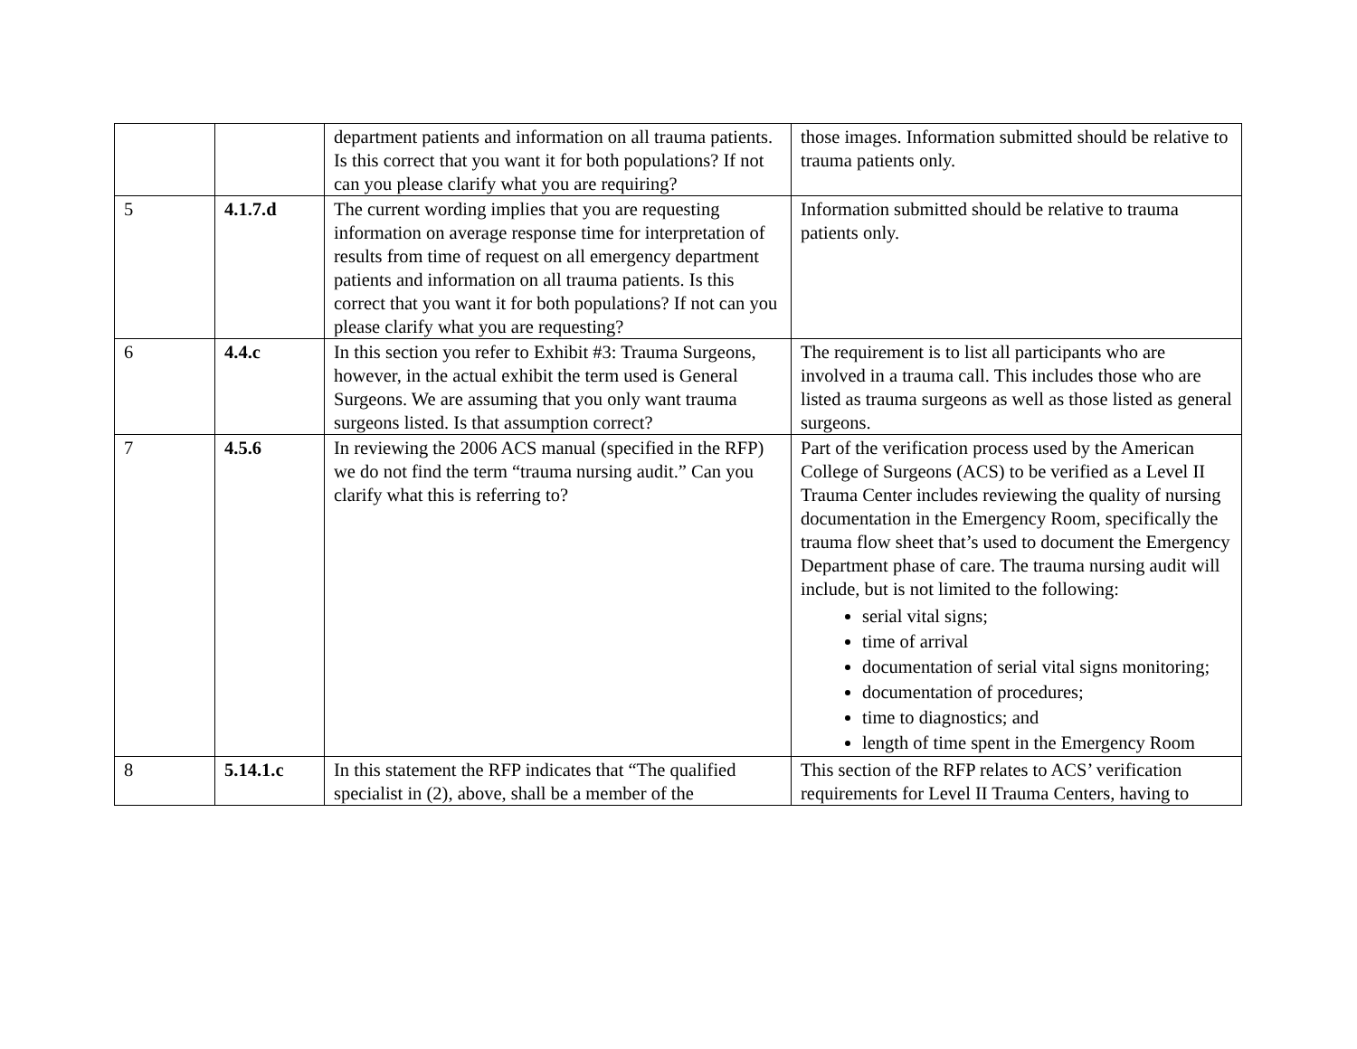| | | department patients and information on all trauma patients. Is this correct that you want it for both populations? If not can you please clarify what you are requiring? | those images. Information submitted should be relative to trauma patients only. |
| 5 | 4.1.7.d | The current wording implies that you are requesting information on average response time for interpretation of results from time of request on all emergency department patients and information on all trauma patients. Is this correct that you want it for both populations? If not can you please clarify what you are requesting? | Information submitted should be relative to trauma patients only. |
| 6 | 4.4.c | In this section you refer to Exhibit #3: Trauma Surgeons, however, in the actual exhibit the term used is General Surgeons. We are assuming that you only want trauma surgeons listed. Is that assumption correct? | The requirement is to list all participants who are involved in a trauma call. This includes those who are listed as trauma surgeons as well as those listed as general surgeons. |
| 7 | 4.5.6 | In reviewing the 2006 ACS manual (specified in the RFP) we do not find the term “trauma nursing audit.” Can you clarify what this is referring to? | Part of the verification process used by the American College of Surgeons (ACS) to be verified as a Level II Trauma Center includes reviewing the quality of nursing documentation in the Emergency Room, specifically the trauma flow sheet that’s used to document the Emergency Department phase of care. The trauma nursing audit will include, but is not limited to the following: serial vital signs; time of arrival documentation of serial vital signs monitoring; documentation of procedures; time to diagnostics; and length of time spent in the Emergency Room |
| 8 | 5.14.1.c | In this statement the RFP indicates that “The qualified specialist in (2), above, shall be a member of the | This section of the RFP relates to ACS’ verification requirements for Level II Trauma Centers, having to |